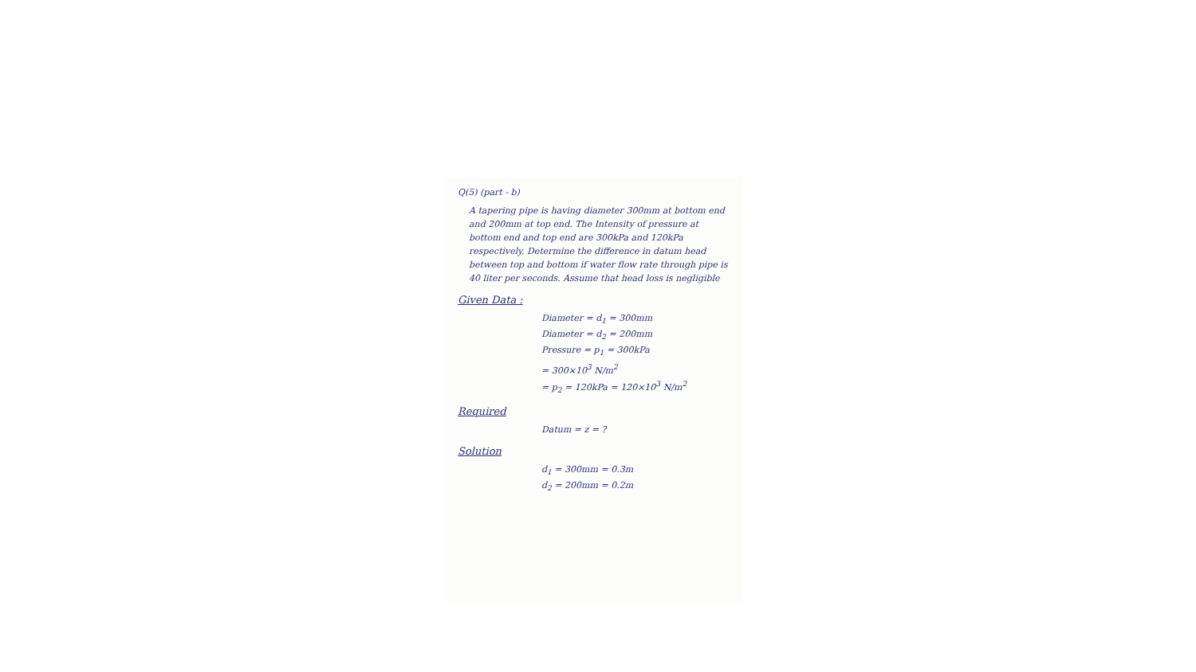Q(5) (part - b)
A tapering pipe is having diameter 300mm at bottom end and 200mm at top end. The Intensity of pressure at bottom end and top end are 300kPa and 120kPa respectively. Determine the difference in datum head between top and bottom if water flow rate through pipe is 40 liter per seconds. Assume that head loss is negligible
Given Data :
Diameter = d<sub>1</sub> = 300mm
Diameter = d<sub>2</sub> = 200mm
Pressure = p<sub>1</sub> = 300kPa
= 300×10<sup>3</sup> N/m<sup>2</sup>
= p<sub>2</sub> = 120kPa = 120×10<sup>3</sup> N/m<sup>2</sup>
Required
Datum = z = ?
Solution
d<sub>1</sub> = 300mm = 0.3m
d<sub>2</sub> = 200mm = 0.2m